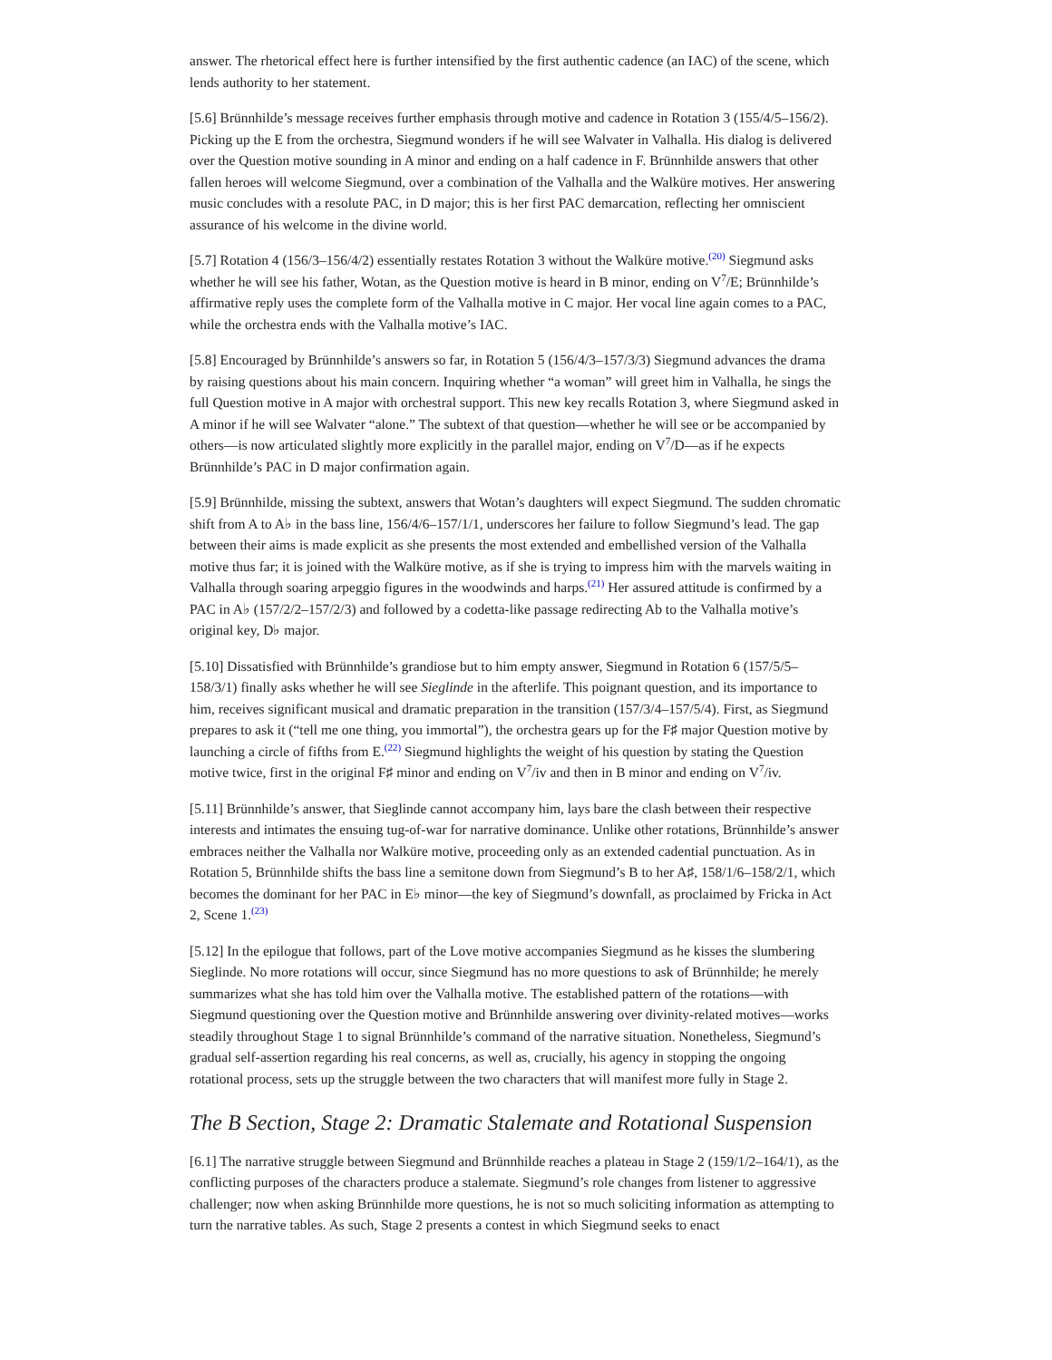answer. The rhetorical effect here is further intensified by the first authentic cadence (an IAC) of the scene, which lends authority to her statement.
[5.6] Brünnhilde’s message receives further emphasis through motive and cadence in Rotation 3 (155/4/5–156/2). Picking up the E from the orchestra, Siegmund wonders if he will see Walvater in Valhalla. His dialog is delivered over the Question motive sounding in A minor and ending on a half cadence in F. Brünnhilde answers that other fallen heroes will welcome Siegmund, over a combination of the Valhalla and the Walküre motives. Her answering music concludes with a resolute PAC, in D major; this is her first PAC demarcation, reflecting her omniscient assurance of his welcome in the divine world.
[5.7] Rotation 4 (156/3–156/4/2) essentially restates Rotation 3 without the Walküre motive.<sup>(20)</sup> Siegmund asks whether he will see his father, Wotan, as the Question motive is heard in B minor, ending on V<sup>7</sup>/E; Brünnhilde’s affirmative reply uses the complete form of the Valhalla motive in C major. Her vocal line again comes to a PAC, while the orchestra ends with the Valhalla motive’s IAC.
[5.8] Encouraged by Brünnhilde’s answers so far, in Rotation 5 (156/4/3–157/3/3) Siegmund advances the drama by raising questions about his main concern. Inquiring whether “a woman” will greet him in Valhalla, he sings the full Question motive in A major with orchestral support. This new key recalls Rotation 3, where Siegmund asked in A minor if he will see Walvater “alone.” The subtext of that question—whether he will see or be accompanied by others—is now articulated slightly more explicitly in the parallel major, ending on V<sup>7</sup>/D—as if he expects Brünnhilde’s PAC in D major confirmation again.
[5.9] Brünnhilde, missing the subtext, answers that Wotan’s daughters will expect Siegmund. The sudden chromatic shift from A to A♭ in the bass line, 156/4/6–157/1/1, underscores her failure to follow Siegmund’s lead. The gap between their aims is made explicit as she presents the most extended and embellished version of the Valhalla motive thus far; it is joined with the Walküre motive, as if she is trying to impress him with the marvels waiting in Valhalla through soaring arpeggio figures in the woodwinds and harps.<sup>(21)</sup> Her assured attitude is confirmed by a PAC in A♭ (157/2/2–157/2/3) and followed by a codetta-like passage redirecting Ab to the Valhalla motive’s original key, D♭ major.
[5.10] Dissatisfied with Brünnhilde’s grandiose but to him empty answer, Siegmund in Rotation 6 (157/5/5–158/3/1) finally asks whether he will see Sieglinde in the afterlife. This poignant question, and its importance to him, receives significant musical and dramatic preparation in the transition (157/3/4–157/5/4). First, as Siegmund prepares to ask it (“tell me one thing, you immortal”), the orchestra gears up for the F♯ major Question motive by launching a circle of fifths from E.<sup>(22)</sup> Siegmund highlights the weight of his question by stating the Question motive twice, first in the original F♯ minor and ending on V<sup>7</sup>/iv and then in B minor and ending on V<sup>7</sup>/iv.
[5.11] Brünnhilde’s answer, that Sieglinde cannot accompany him, lays bare the clash between their respective interests and intimates the ensuing tug-of-war for narrative dominance. Unlike other rotations, Brünnhilde’s answer embraces neither the Valhalla nor Walküre motive, proceeding only as an extended cadential punctuation. As in Rotation 5, Brünnhilde shifts the bass line a semitone down from Siegmund’s B to her A♯, 158/1/6–158/2/1, which becomes the dominant for her PAC in E♭ minor—the key of Siegmund’s downfall, as proclaimed by Fricka in Act 2, Scene 1.<sup>(23)</sup>
[5.12] In the epilogue that follows, part of the Love motive accompanies Siegmund as he kisses the slumbering Sieglinde. No more rotations will occur, since Siegmund has no more questions to ask of Brünnhilde; he merely summarizes what she has told him over the Valhalla motive. The established pattern of the rotations—with Siegmund questioning over the Question motive and Brünnhilde answering over divinity-related motives—works steadily throughout Stage 1 to signal Brünnhilde’s command of the narrative situation. Nonetheless, Siegmund’s gradual self-assertion regarding his real concerns, as well as, crucially, his agency in stopping the ongoing rotational process, sets up the struggle between the two characters that will manifest more fully in Stage 2.
The B Section, Stage 2: Dramatic Stalemate and Rotational Suspension
[6.1] The narrative struggle between Siegmund and Brünnhilde reaches a plateau in Stage 2 (159/1/2–164/1), as the conflicting purposes of the characters produce a stalemate. Siegmund’s role changes from listener to aggressive challenger; now when asking Brünnhilde more questions, he is not so much soliciting information as attempting to turn the narrative tables. As such, Stage 2 presents a contest in which Siegmund seeks to enact